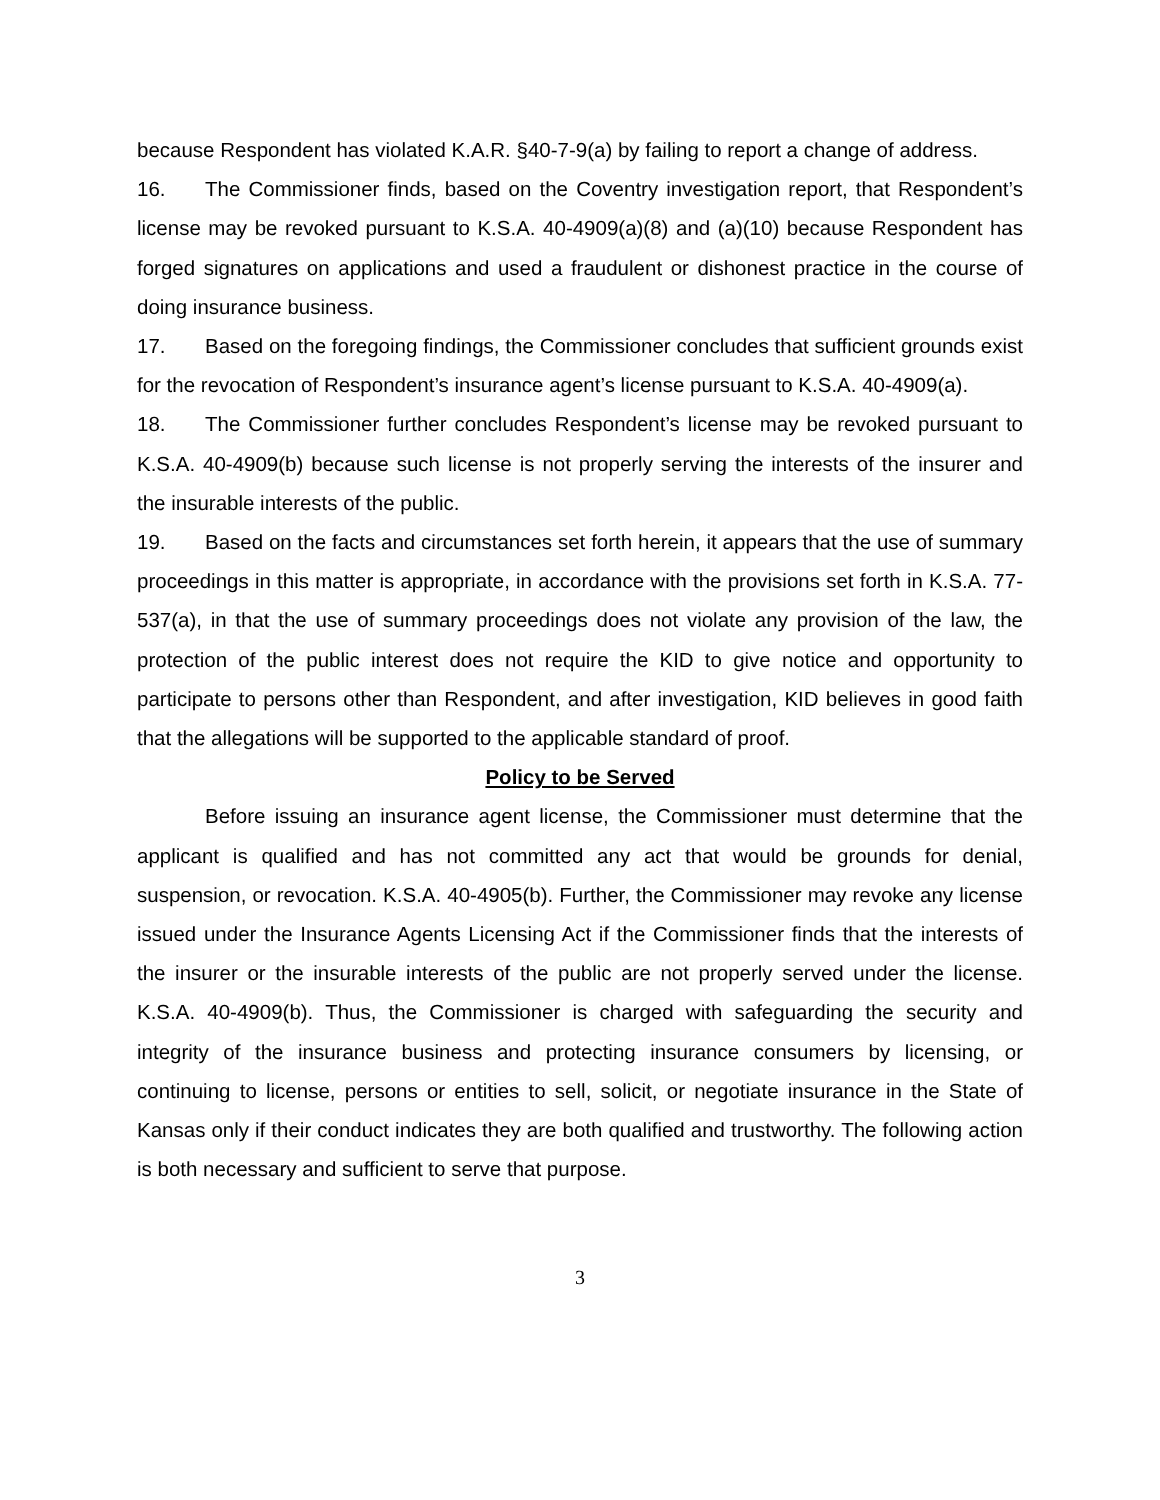because Respondent has violated K.A.R. §40-7-9(a) by failing to report a change of address.
16. The Commissioner finds, based on the Coventry investigation report, that Respondent’s license may be revoked pursuant to K.S.A. 40-4909(a)(8) and (a)(10) because Respondent has forged signatures on applications and used a fraudulent or dishonest practice in the course of doing insurance business.
17. Based on the foregoing findings, the Commissioner concludes that sufficient grounds exist for the revocation of Respondent’s insurance agent’s license pursuant to K.S.A. 40-4909(a).
18. The Commissioner further concludes Respondent’s license may be revoked pursuant to K.S.A. 40-4909(b) because such license is not properly serving the interests of the insurer and the insurable interests of the public.
19. Based on the facts and circumstances set forth herein, it appears that the use of summary proceedings in this matter is appropriate, in accordance with the provisions set forth in K.S.A. 77-537(a), in that the use of summary proceedings does not violate any provision of the law, the protection of the public interest does not require the KID to give notice and opportunity to participate to persons other than Respondent, and after investigation, KID believes in good faith that the allegations will be supported to the applicable standard of proof.
Policy to be Served
Before issuing an insurance agent license, the Commissioner must determine that the applicant is qualified and has not committed any act that would be grounds for denial, suspension, or revocation. K.S.A. 40-4905(b). Further, the Commissioner may revoke any license issued under the Insurance Agents Licensing Act if the Commissioner finds that the interests of the insurer or the insurable interests of the public are not properly served under the license. K.S.A. 40-4909(b). Thus, the Commissioner is charged with safeguarding the security and integrity of the insurance business and protecting insurance consumers by licensing, or continuing to license, persons or entities to sell, solicit, or negotiate insurance in the State of Kansas only if their conduct indicates they are both qualified and trustworthy. The following action is both necessary and sufficient to serve that purpose.
3